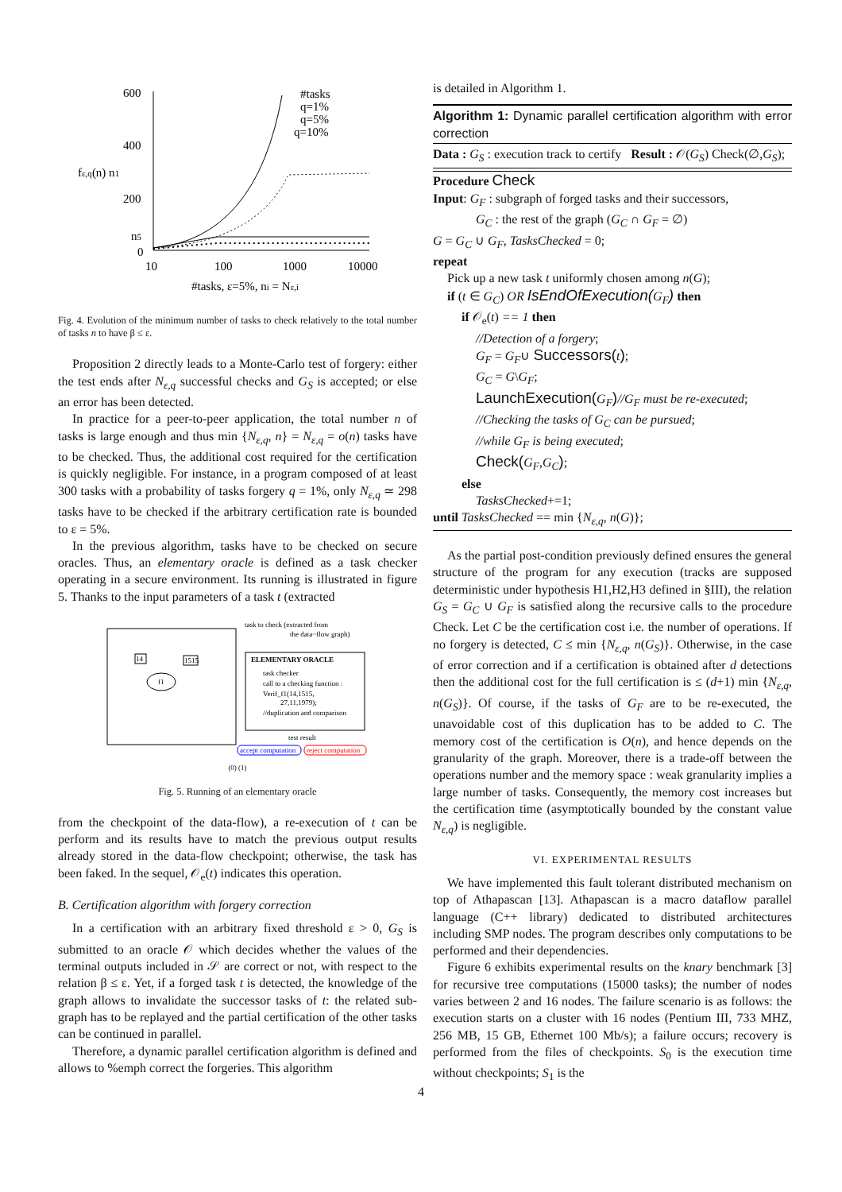600
400
200
0
fε,q(n) n1
n5
10
100
1000
10000
#tasks, ε=5%, ni = Nε,i
#tasks
q=1%
q=5%
q=10%
Fig. 4. Evolution of the minimum number of tasks to check relatively to the total number of tasks n to have β ≤ ε.
Proposition 2 directly leads to a Monte-Carlo test of forgery: either the test ends after N<sub>ε,q</sub> successful checks and G<sub>S</sub> is accepted; or else an error has been detected.
In practice for a peer-to-peer application, the total number n of tasks is large enough and thus min {N<sub>ε,q</sub>, n} = N<sub>ε,q</sub> = o(n) tasks have to be checked. Thus, the additional cost required for the certification is quickly negligible. For instance, in a program composed of at least 300 tasks with a probability of tasks forgery q = 1%, only N<sub>ε,q</sub> ≃ 298 tasks have to be checked if the arbitrary certification rate is bounded to ε = 5%.
In the previous algorithm, tasks have to be checked on secure oracles. Thus, an elementary oracle is defined as a task checker operating in a secure environment. Its running is illustrated in figure 5. Thanks to the input parameters of a task t (extracted
f1
14
1515
task to check (extracted from
the data−flow graph)
ELEMENTARY ORACLE
task checker
call to a checking function :
Verif_f1(14,1515,
27,11,1979);
//duplication and comparison
test result
accept computation
reject computation
(0) (1)
Fig. 5. Running of an elementary oracle
from the checkpoint of the data-flow), a re-execution of t can be perform and its results have to match the previous output results already stored in the data-flow checkpoint; otherwise, the task has been faked. In the sequel, 𝒪<sub>e</sub>(t) indicates this operation.
B. Certification algorithm with forgery correction
In a certification with an arbitrary fixed threshold ε > 0, G<sub>S</sub> is submitted to an oracle 𝒪 which decides whether the values of the terminal outputs included in 𝒮 are correct or not, with respect to the relation β ≤ ε. Yet, if a forged task t is detected, the knowledge of the graph allows to invalidate the successor tasks of t: the related sub-graph has to be replayed and the partial certification of the other tasks can be continued in parallel.
Therefore, a dynamic parallel certification algorithm is defined and allows to %emph correct the forgeries. This algorithm
is detailed in Algorithm 1.
Algorithm 1: Dynamic parallel certification algorithm with error correction
Data : G<sub>S</sub> : execution track to certify Result : 𝒪(G<sub>S</sub>) Check(∅,G<sub>S</sub>);
Procedure Check
Input: G<sub>F</sub> : subgraph of forged tasks and their successors,
G<sub>C</sub> : the rest of the graph (G<sub>C</sub> ∩ G<sub>F</sub> = ∅)
G = G<sub>C</sub> ∪ G<sub>F</sub>, TasksChecked = 0;
repeat
Pick up a new task t uniformly chosen among n(G);
if (t ∈ G<sub>C</sub>) OR IsEndOfExecution(G<sub>F</sub>) then
if 𝒪<sub>e</sub>(t) == 1 then
//Detection of a forgery;
G<sub>F</sub> = G<sub>F</sub>∪ Successors(t);
G<sub>C</sub> = G\G<sub>F</sub>;
LaunchExecution(G<sub>F</sub>)//G<sub>F</sub> must be re-executed;
//Checking the tasks of G<sub>C</sub> can be pursued;
//while G<sub>F</sub> is being executed;
Check(G<sub>F</sub>,G<sub>C</sub>);
else
TasksChecked+=1;
until TasksChecked == min {N<sub>ε,q</sub>, n(G)};
As the partial post-condition previously defined ensures the general structure of the program for any execution (tracks are supposed deterministic under hypothesis H1,H2,H3 defined in §III), the relation G<sub>S</sub> = G<sub>C</sub> ∪ G<sub>F</sub> is satisfied along the recursive calls to the procedure Check. Let C be the certification cost i.e. the number of operations. If no forgery is detected, C ≤ min {N<sub>ε,q</sub>, n(G<sub>S</sub>)}. Otherwise, in the case of error correction and if a certification is obtained after d detections then the additional cost for the full certification is ≤ (d+1) min {N<sub>ε,q</sub>, n(G<sub>S</sub>)}. Of course, if the tasks of G<sub>F</sub> are to be re-executed, the unavoidable cost of this duplication has to be added to C. The memory cost of the certification is O(n), and hence depends on the granularity of the graph. Moreover, there is a trade-off between the operations number and the memory space : weak granularity implies a large number of tasks. Consequently, the memory cost increases but the certification time (asymptotically bounded by the constant value N<sub>ε,q</sub>) is negligible.
VI. EXPERIMENTAL RESULTS
We have implemented this fault tolerant distributed mechanism on top of Athapascan [13]. Athapascan is a macro dataflow parallel language (C++ library) dedicated to distributed architectures including SMP nodes. The program describes only computations to be performed and their dependencies.
Figure 6 exhibits experimental results on the knary benchmark [3] for recursive tree computations (15000 tasks); the number of nodes varies between 2 and 16 nodes. The failure scenario is as follows: the execution starts on a cluster with 16 nodes (Pentium III, 733 MHZ, 256 MB, 15 GB, Ethernet 100 Mb/s); a failure occurs; recovery is performed from the files of checkpoints. S<sub>0</sub> is the execution time without checkpoints; S<sub>1</sub> is the
4